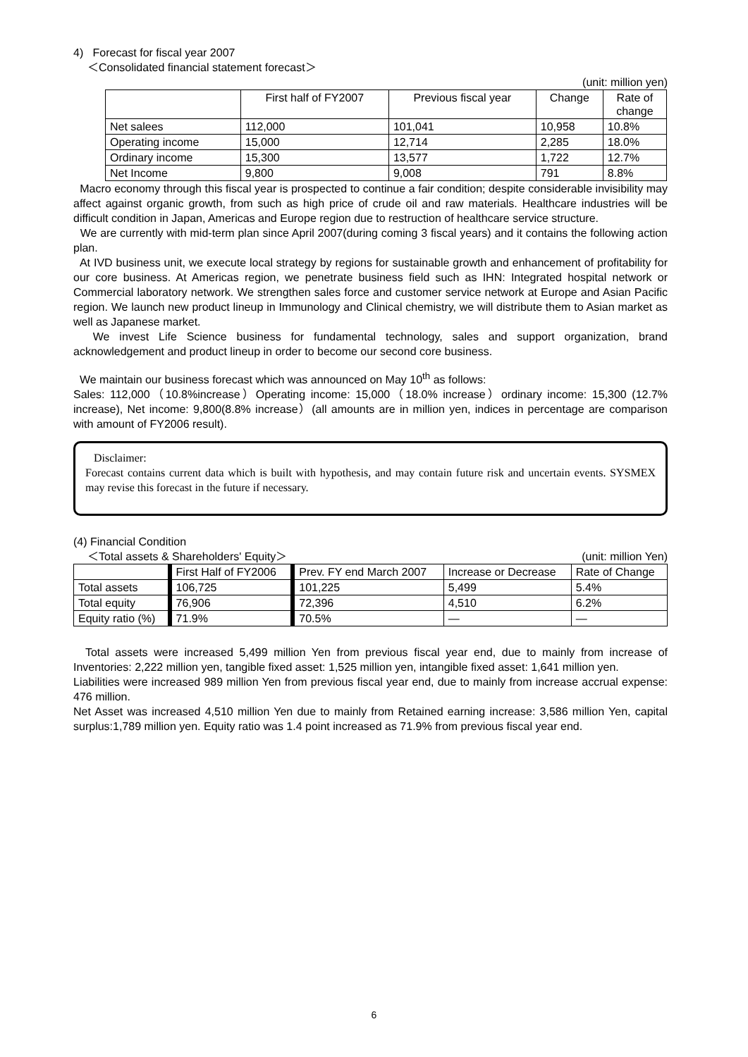4) Forecast for fiscal year 2007
＜Consolidated financial statement forecast＞
(unit: million yen)
| | First half of FY2007 | Previous fiscal year | Change | Rate of change |
| --- | --- | --- | --- | --- |
| Net salees | 112,000 | 101,041 | 10,958 | 10.8% |
| Operating income | 15,000 | 12,714 | 2,285 | 18.0% |
| Ordinary income | 15,300 | 13,577 | 1,722 | 12.7% |
| Net Income | 9,800 | 9,008 | 791 | 8.8% |
Macro economy through this fiscal year is prospected to continue a fair condition; despite considerable invisibility may affect against organic growth, from such as high price of crude oil and raw materials. Healthcare industries will be difficult condition in Japan, Americas and Europe region due to restruction of healthcare service structure.
We are currently with mid-term plan since April 2007(during coming 3 fiscal years) and it contains the following action plan.
At IVD business unit, we execute local strategy by regions for sustainable growth and enhancement of profitability for our core business. At Americas region, we penetrate business field such as IHN: Integrated hospital network or Commercial laboratory network. We strengthen sales force and customer service network at Europe and Asian Pacific region. We launch new product lineup in Immunology and Clinical chemistry, we will distribute them to Asian market as well as Japanese market.
We invest Life Science business for fundamental technology, sales and support organization, brand acknowledgement and product lineup in order to become our second core business.
We maintain our business forecast which was announced on May 10<sup>th</sup> as follows:
Sales: 112,000（10.8%increase）Operating income: 15,000（18.0% increase）ordinary income: 15,300 (12.7% increase), Net income: 9,800(8.8% increase）(all amounts are in million yen, indices in percentage are comparison with amount of FY2006 result).
Disclaimer:
Forecast contains current data which is built with hypothesis, and may contain future risk and uncertain events. SYSMEX may revise this forecast in the future if necessary.
(4) Financial Condition
＜Total assets & Shareholders' Equity＞ (unit: million Yen)
| | First Half of FY2006 | Prev. FY end March 2007 | Increase or Decrease | Rate of Change |
| --- | --- | --- | --- | --- |
| Total assets | 106,725 | 101,225 | 5,499 | 5.4% |
| Total equity | 76,906 | 72,396 | 4,510 | 6.2% |
| Equity ratio (%) | 71.9% | 70.5% | — | — |
Total assets were increased 5,499 million Yen from previous fiscal year end, due to mainly from increase of Inventories: 2,222 million yen, tangible fixed asset: 1,525 million yen, intangible fixed asset: 1,641 million yen.
Liabilities were increased 989 million Yen from previous fiscal year end, due to mainly from increase accrual expense: 476 million.
Net Asset was increased 4,510 million Yen due to mainly from Retained earning increase: 3,586 million Yen, capital surplus:1,789 million yen. Equity ratio was 1.4 point increased as 71.9% from previous fiscal year end.
6